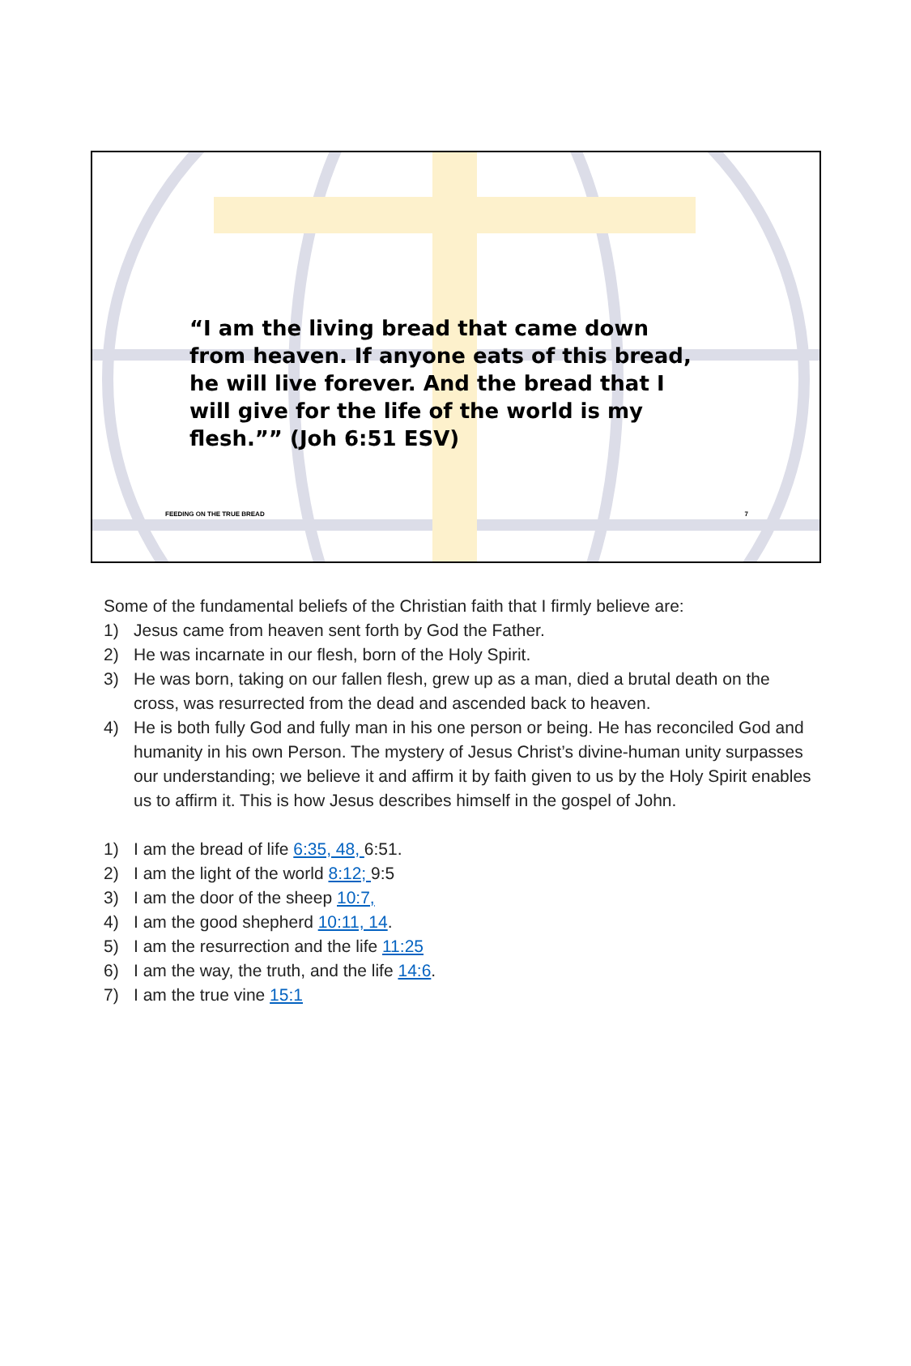“I am the living bread that came down from heaven. If anyone eats of this bread, he will live forever. And the bread that I will give for the life of the world is my flesh.”” (Joh 6:51 ESV)
FEEDING ON THE TRUE BREAD 7
Some of the fundamental beliefs of the Christian faith that I firmly believe are:
1) Jesus came from heaven sent forth by God the Father.
2) He was incarnate in our flesh, born of the Holy Spirit.
3) He was born, taking on our fallen flesh, grew up as a man, died a brutal death on the cross, was resurrected from the dead and ascended back to heaven.
4) He is both fully God and fully man in his one person or being. He has reconciled God and humanity in his own Person. The mystery of Jesus Christ’s divine-human unity surpasses our understanding; we believe it and affirm it by faith given to us by the Holy Spirit enables us to affirm it. This is how Jesus describes himself in the gospel of John.
1) I am the bread of life 6:35, 48, 6:51.
2) I am the light of the world 8:12; 9:5
3) I am the door of the sheep 10:7,
4) I am the good shepherd 10:11, 14.
5) I am the resurrection and the life 11:25
6) I am the way, the truth, and the life 14:6.
7) I am the true vine 15:1